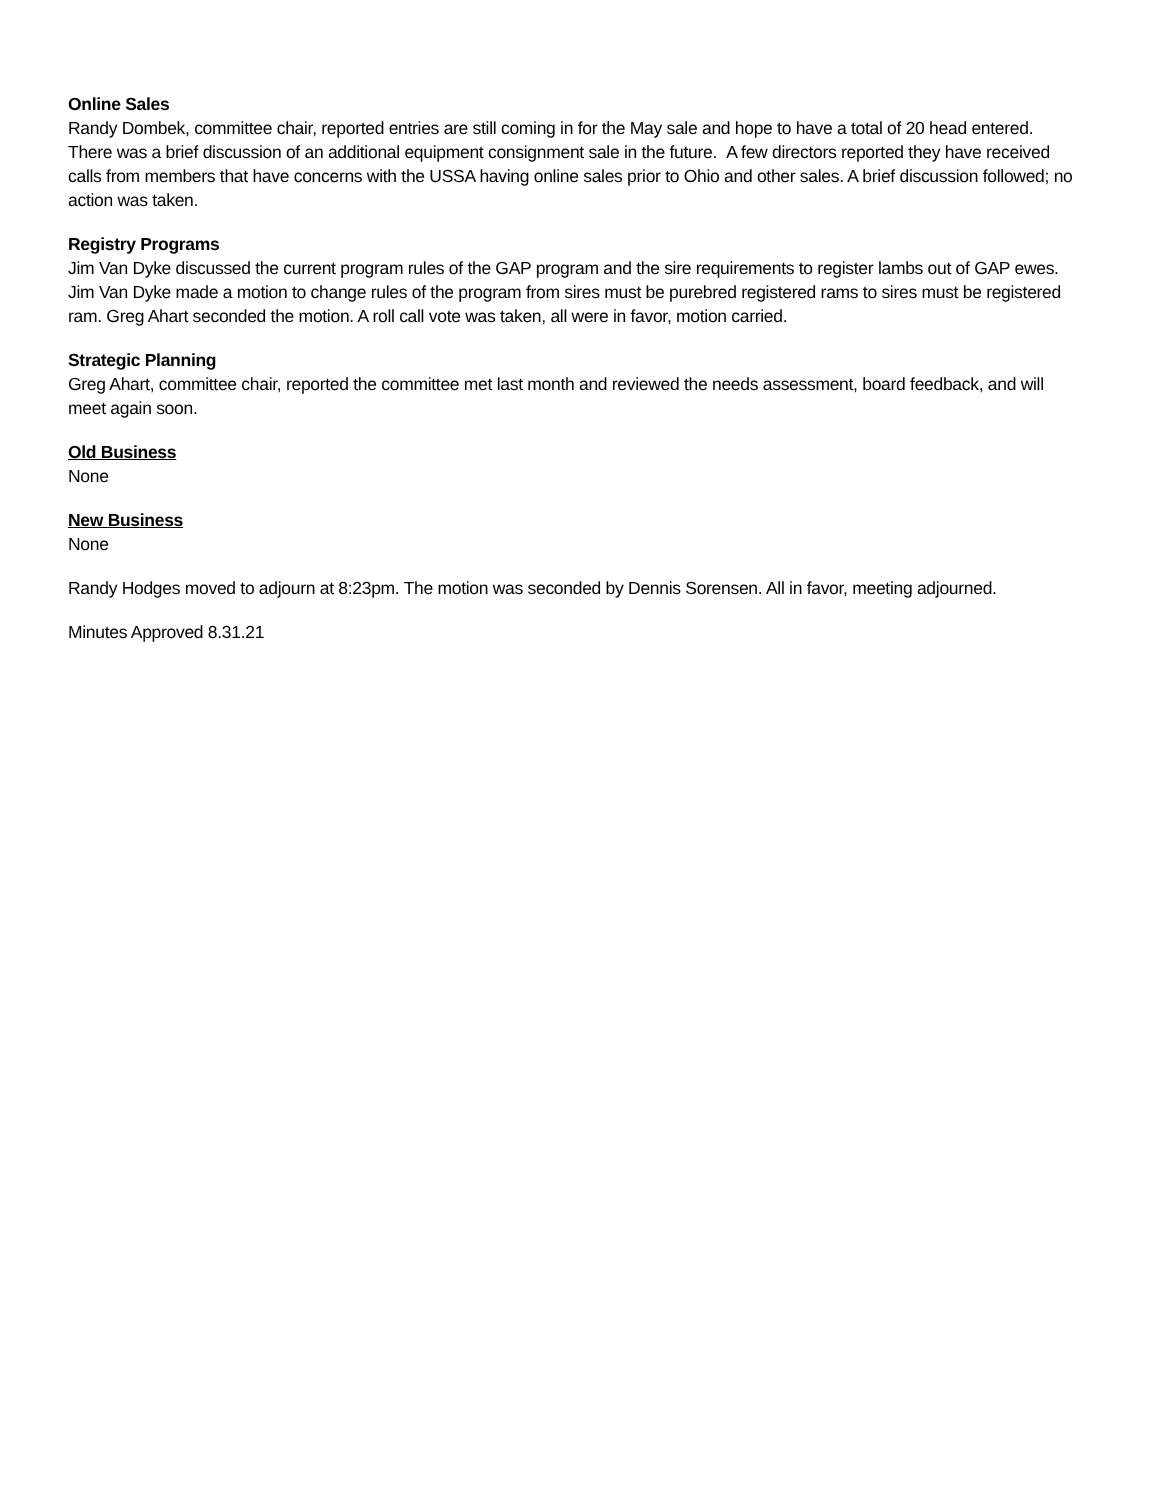Online Sales
Randy Dombek, committee chair, reported entries are still coming in for the May sale and hope to have a total of 20 head entered. There was a brief discussion of an additional equipment consignment sale in the future. A few directors reported they have received calls from members that have concerns with the USSA having online sales prior to Ohio and other sales. A brief discussion followed; no action was taken.
Registry Programs
Jim Van Dyke discussed the current program rules of the GAP program and the sire requirements to register lambs out of GAP ewes. Jim Van Dyke made a motion to change rules of the program from sires must be purebred registered rams to sires must be registered ram. Greg Ahart seconded the motion. A roll call vote was taken, all were in favor, motion carried.
Strategic Planning
Greg Ahart, committee chair, reported the committee met last month and reviewed the needs assessment, board feedback, and will meet again soon.
Old Business
None
New Business
None
Randy Hodges moved to adjourn at 8:23pm. The motion was seconded by Dennis Sorensen. All in favor, meeting adjourned.
Minutes Approved 8.31.21